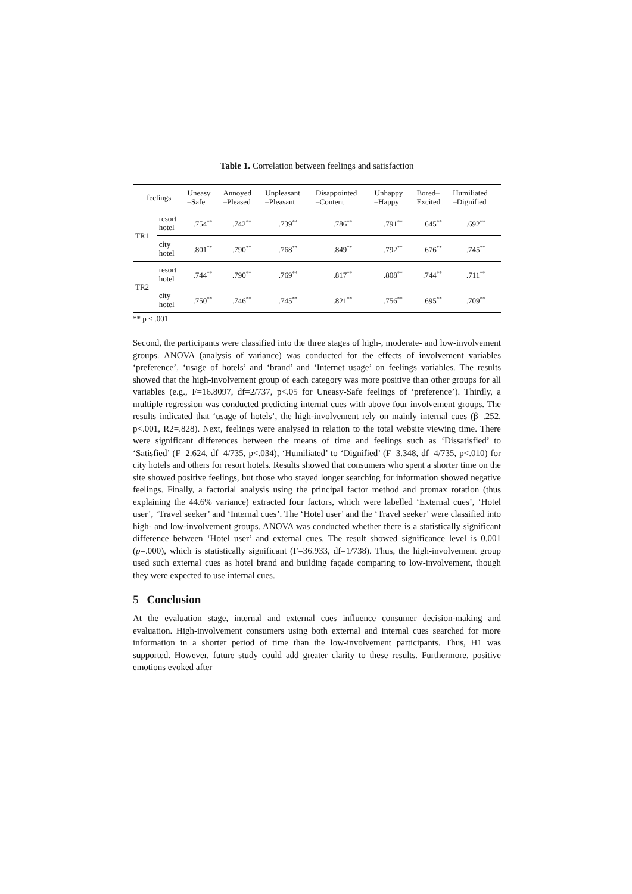Table 1. Correlation between feelings and satisfaction
| feelings | | Uneasy –Safe | Annoyed –Pleased | Unpleasant –Pleasant | Disappointed –Content | Unhappy –Happy | Bored– Excited | Humiliated –Dignified |
| --- | --- | --- | --- | --- | --- | --- | --- | --- |
| TR1 | resort hotel | .754<sup>**</sup> | .742<sup>**</sup> | .739<sup>**</sup> | .786<sup>**</sup> | .791<sup>**</sup> | .645<sup>**</sup> | .692<sup>**</sup> |
| | city hotel | .801<sup>**</sup> | .790<sup>**</sup> | .768<sup>**</sup> | .849<sup>**</sup> | .792<sup>**</sup> | .676<sup>**</sup> | .745<sup>**</sup> |
| TR2 | resort hotel | .744<sup>**</sup> | .790<sup>**</sup> | .769<sup>**</sup> | .817<sup>**</sup> | .808<sup>**</sup> | .744<sup>**</sup> | .711<sup>**</sup> |
| | city hotel | .750<sup>**</sup> | .746<sup>**</sup> | .745<sup>**</sup> | .821<sup>**</sup> | .756<sup>**</sup> | .695<sup>**</sup> | .709<sup>**</sup> |
** p < .001
Second, the participants were classified into the three stages of high-, moderate- and low-involvement groups. ANOVA (analysis of variance) was conducted for the effects of involvement variables ‘preference’, ‘usage of hotels’ and ‘brand’ and ‘Internet usage’ on feelings variables. The results showed that the high-involvement group of each category was more positive than other groups for all variables (e.g., F=16.8097, df=2/737, p<.05 for Uneasy-Safe feelings of ‘preference’). Thirdly, a multiple regression was conducted predicting internal cues with above four involvement groups. The results indicated that ‘usage of hotels’, the high-involvement rely on mainly internal cues (β=.252, p<.001, R2=.828). Next, feelings were analysed in relation to the total website viewing time. There were significant differences between the means of time and feelings such as ‘Dissatisfied’ to ‘Satisfied’ (F=2.624, df=4/735, p<.034), ‘Humiliated’ to ‘Dignified’ (F=3.348, df=4/735, p<.010) for city hotels and others for resort hotels. Results showed that consumers who spent a shorter time on the site showed positive feelings, but those who stayed longer searching for information showed negative feelings. Finally, a factorial analysis using the principal factor method and promax rotation (thus explaining the 44.6% variance) extracted four factors, which were labelled ‘External cues’, ‘Hotel user’, ‘Travel seeker’ and ‘Internal cues’. The ‘Hotel user’ and the ‘Travel seeker’ were classified into high- and low-involvement groups. ANOVA was conducted whether there is a statistically significant difference between ‘Hotel user’ and external cues. The result showed significance level is 0.001 (p=.000), which is statistically significant (F=36.933, df=1/738). Thus, the high-involvement group used such external cues as hotel brand and building façade comparing to low-involvement, though they were expected to use internal cues.
5 Conclusion
At the evaluation stage, internal and external cues influence consumer decision-making and evaluation. High-involvement consumers using both external and internal cues searched for more information in a shorter period of time than the low-involvement participants. Thus, H1 was supported. However, future study could add greater clarity to these results. Furthermore, positive emotions evoked after